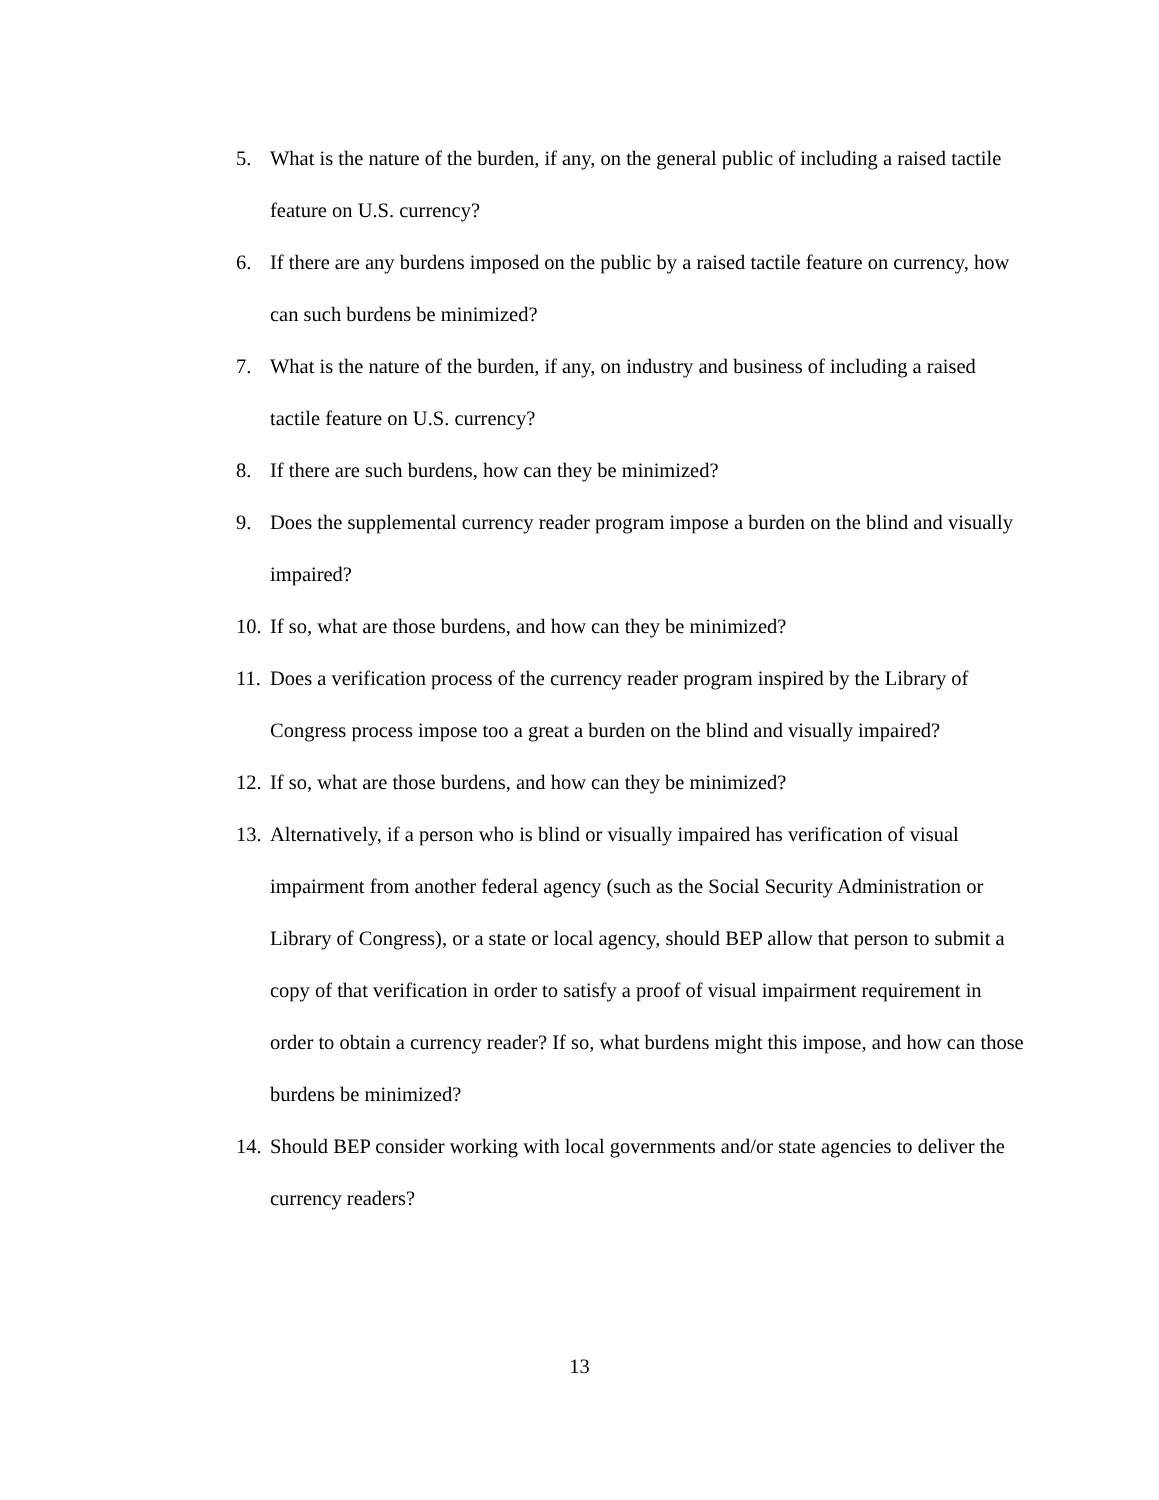5. What is the nature of the burden, if any, on the general public of including a raised tactile feature on U.S. currency?
6. If there are any burdens imposed on the public by a raised tactile feature on currency, how can such burdens be minimized?
7. What is the nature of the burden, if any, on industry and business of including a raised tactile feature on U.S. currency?
8. If there are such burdens, how can they be minimized?
9. Does the supplemental currency reader program impose a burden on the blind and visually impaired?
10. If so, what are those burdens, and how can they be minimized?
11. Does a verification process of the currency reader program inspired by the Library of Congress process impose too a great a burden on the blind and visually impaired?
12. If so, what are those burdens, and how can they be minimized?
13. Alternatively, if a person who is blind or visually impaired has verification of visual impairment from another federal agency (such as the Social Security Administration or Library of Congress), or a state or local agency, should BEP allow that person to submit a copy of that verification in order to satisfy a proof of visual impairment requirement in order to obtain a currency reader? If so, what burdens might this impose, and how can those burdens be minimized?
14. Should BEP consider working with local governments and/or state agencies to deliver the currency readers?
13